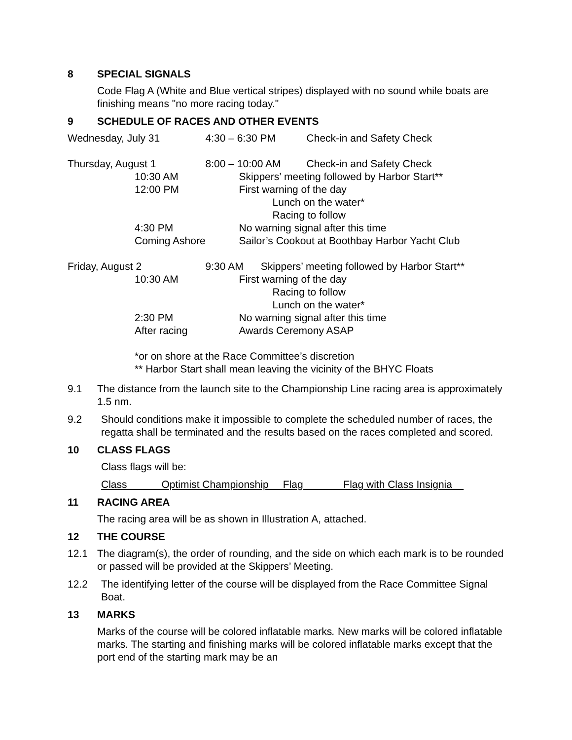8 SPECIAL SIGNALS
Code Flag A (White and Blue vertical stripes) displayed with no sound while boats are finishing means "no more racing today."
9 SCHEDULE OF RACES AND OTHER EVENTS
| Wednesday, July 31 | | 4:30 – 6:30 PM | Check-in and Safety Check |
| Thursday, August 1 | | 8:00 – 10:00 AM | Check-in and Safety Check |
| | 10:30 AM | Skippers’ meeting followed by Harbor Start** | |
| | 12:00 PM | First warning of the day | |
| | | Lunch on the water* | |
| | | Racing to follow | |
| | 4:30 PM | No warning signal after this time | |
| | Coming Ashore | Sailor’s Cookout at Boothbay Harbor Yacht Club | |
| Friday, August 2 | | 9:30 AM Skippers’ meeting followed by Harbor Start** | |
| | 10:30 AM | First warning of the day | |
| | | Racing to follow | |
| | | Lunch on the water* | |
| | 2:30 PM | No warning signal after this time | |
| | After racing | Awards Ceremony ASAP | |
| | *or on shore at the Race Committee’s discretion ** Harbor Start shall mean leaving the vicinity of the BHYC Floats | | |
9.1 The distance from the launch site to the Championship Line racing area is approximately 1.5 nm.
9.2 Should conditions make it impossible to complete the scheduled number of races, the regatta shall be terminated and the results based on the races completed and scored.
10 CLASS FLAGS
Class flags will be:
Class Optimist Championship Flag Flag with Class Insignia
11 RACING AREA
The racing area will be as shown in Illustration A, attached.
12 THE COURSE
12.1 The diagram(s), the order of rounding, and the side on which each mark is to be rounded or passed will be provided at the Skippers’ Meeting.
12.2 The identifying letter of the course will be displayed from the Race Committee Signal Boat.
13 MARKS
Marks of the course will be colored inflatable marks. New marks will be colored inflatable marks. The starting and finishing marks will be colored inflatable marks except that the port end of the starting mark may be an